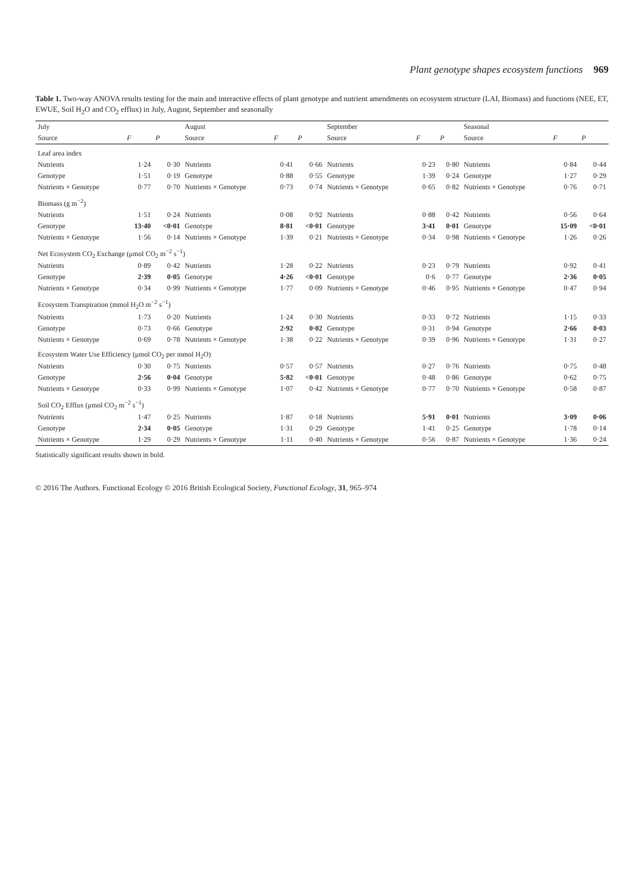Plant genotype shapes ecosystem functions 969
Table 1. Two-way ANOVA results testing for the main and interactive effects of plant genotype and nutrient amendments on ecosystem structure (LAI, Biomass) and functions (NEE, ET, EWUE, Soil H<sub>2</sub>O and CO<sub>2</sub> efflux) in July, August, September and seasonally
| July | | | August | | | September | | | Seasonal | | |
| --- | --- | --- | --- | --- | --- | --- | --- | --- | --- | --- | --- |
| Source | F | P | Source | F | P | Source | F | P | Source | F | P |
| Leaf area index | | | | | | | | | | | |
| Nutrients | 1·24 | 0·30 | Nutrients | 0·41 | 0·66 | Nutrients | 0·23 | 0·80 | Nutrients | 0·84 | 0·44 |
| Genotype | 1·51 | 0·19 | Genotype | 0·88 | 0·55 | Genotype | 1·39 | 0·24 | Genotype | 1·27 | 0·29 |
| Nutrients × Genotype | 0·77 | 0·70 | Nutrients × Genotype | 0·73 | 0·74 | Nutrients × Genotype | 0·65 | 0·82 | Nutrients × Genotype | 0·76 | 0·71 |
| Biomass (g m<sup>−2</sup>) | | | | | | | | | | | |
| Nutrients | 1·51 | 0·24 | Nutrients | 0·08 | 0·92 | Nutrients | 0·88 | 0·42 | Nutrients | 0·56 | 0·64 |
| Genotype | 13·40 | <0·01 | Genotype | 8·81 | <0·01 | Genotype | 3·41 | 0·01 | Genotype | 15·09 | <0·01 |
| Nutrients × Genotype | 1·56 | 0·14 | Nutrients × Genotype | 1·39 | 0·21 | Nutrients × Genotype | 0·34 | 0·98 | Nutrients × Genotype | 1·26 | 0·26 |
| Net Ecosystem CO<sub>2</sub> Exchange (μmol CO<sub>2</sub> m<sup>−2</sup> s<sup>−1</sup>) | | | | | | | | | | | |
| Nutrients | 0·89 | 0·42 | Nutrients | 1·28 | 0·22 | Nutrients | 0·23 | 0·79 | Nutrients | 0·92 | 0·41 |
| Genotype | 2·39 | 0·05 | Genotype | 4·26 | <0·01 | Genotype | 0·6 | 0·77 | Genotype | 2·36 | 0·05 |
| Nutrients × Genotype | 0·34 | 0·99 | Nutrients × Genotype | 1·77 | 0·09 | Nutrients × Genotype | 0·46 | 0·95 | Nutrients × Genotype | 0·47 | 0·94 |
| Ecosystem Transpiration (mmol H<sub>2</sub>O m<sup>−2</sup> s<sup>−1</sup>) | | | | | | | | | | | |
| Nutrients | 1·73 | 0·20 | Nutrients | 1·24 | 0·30 | Nutrients | 0·33 | 0·72 | Nutrients | 1·15 | 0·33 |
| Genotype | 0·73 | 0·66 | Genotype | 2·92 | 0·02 | Genotype | 0·31 | 0·94 | Genotype | 2·66 | 0·03 |
| Nutrients × Genotype | 0·69 | 0·78 | Nutrients × Genotype | 1·38 | 0·22 | Nutrients × Genotype | 0·39 | 0·96 | Nutrients × Genotype | 1·31 | 0·27 |
| Ecosystem Water Use Efficiency (μmol CO<sub>2</sub> per mmol H<sub>2</sub>O) | | | | | | | | | | | |
| Nutrients | 0·30 | 0·75 | Nutrients | 0·57 | 0·57 | Nutrients | 0·27 | 0·76 | Nutrients | 0·75 | 0·48 |
| Genotype | 2·56 | 0·04 | Genotype | 5·82 | <0·01 | Genotype | 0·48 | 0·86 | Genotype | 0·62 | 0·75 |
| Nutrients × Genotype | 0·33 | 0·99 | Nutrients × Genotype | 1·07 | 0·42 | Nutrients × Genotype | 0·77 | 0·70 | Nutrients × Genotype | 0·58 | 0·87 |
| Soil CO<sub>2</sub> Efflux (μmol CO<sub>2</sub> m<sup>−2</sup> s<sup>−1</sup>) | | | | | | | | | | | |
| Nutrients | 1·47 | 0·25 | Nutrients | 1·87 | 0·18 | Nutrients | 5·91 | 0·01 | Nutrients | 3·09 | 0·06 |
| Genotype | 2·34 | 0·05 | Genotype | 1·31 | 0·29 | Genotype | 1·41 | 0·25 | Genotype | 1·78 | 0·14 |
| Nutrients × Genotype | 1·29 | 0·29 | Nutrients × Genotype | 1·11 | 0·40 | Nutrients × Genotype | 0·56 | 0·87 | Nutrients × Genotype | 1·36 | 0·24 |
Statistically significant results shown in bold.
© 2016 The Authors. Functional Ecology © 2016 British Ecological Society, Functional Ecology, 31, 965–974